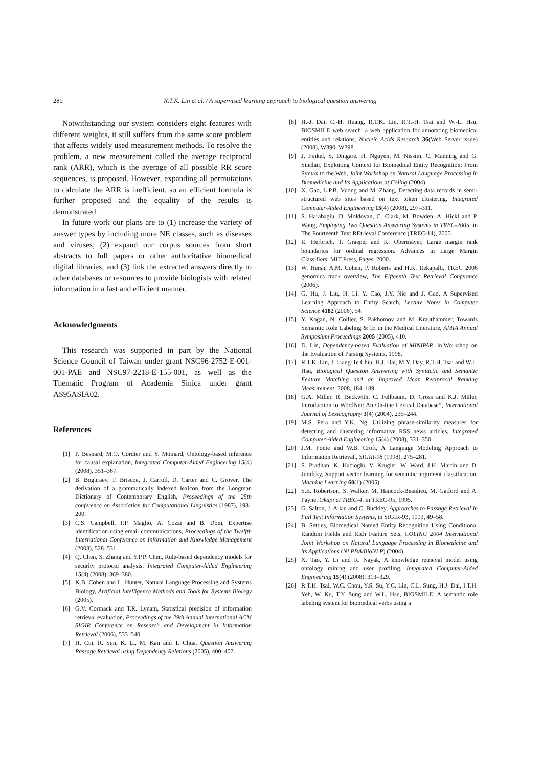280 R.T.K. Lin et al. / A supervised learning approach to biological question answering
Notwithstanding our system considers eight features with different weights, it still suffers from the same score problem that affects widely used measurement methods. To resolve the problem, a new measurement called the average reciprocal rank (ARR), which is the average of all possible RR score sequences, is proposed. However, expanding all permutations to calculate the ARR is inefficient, so an efficient formula is further proposed and the equality of the results is demonstrated.
In future work our plans are to (1) increase the variety of answer types by including more NE classes, such as diseases and viruses; (2) expand our corpus sources from short abstracts to full papers or other authoritative biomedical digital libraries; and (3) link the extracted answers directly to other databases or resources to provide biologists with related information in a fast and efficient manner.
Acknowledgments
This research was supported in part by the National Science Council of Taiwan under grant NSC96-2752-E-001-001-PAE and NSC97-2218-E-155-001, as well as the Thematic Program of Academia Sinica under grant AS95ASIA02.
References
[1] P. Besnard, M.O. Cordier and Y. Moinard, Ontology-based inference for causal explanation, Integrated Computer-Aided Engineering 15(4) (2008), 351–367.
[2] B. Boguraev, T. Briscoe, J. Carroll, D. Carter and C. Grover, The derivation of a grammatically indexed lexicon from the Longman Dictionary of Contemporary English, Proceedings of the 25th conference on Association for Computational Linguistics (1987), 193–200.
[3] C.S. Campbell, P.P. Maglio, A. Cozzi and B. Dom, Expertise identification using email communications, Proceedings of the Twelfth International Conference on Information and Knowledge Management (2003), 528–531.
[4] Q. Chen, S. Zhang and Y.P.P. Chen, Rule-based dependency models for security protocol analysis, Integrated Computer-Aided Engineering 15(4) (2008), 369–380.
[5] K.B. Cohen and L. Hunter, Natural Language Processing and Systems Biology, Artificial Intelligence Methods and Tools for Systems Biology (2005).
[6] G.V. Cormack and T.R. Lynam, Statistical precision of information retrieval evaluation, Proceedings of the 29th Annual International ACM SIGIR Conference on Research and Development in Information Retrieval (2006), 533–540.
[7] H. Cui, R. Sun, K. Li, M. Kan and T. Chua, Question Answering Passage Retrieval using Dependency Relations (2005), 400–407.
[8] H.-J. Dai, C.-H. Huang, R.T.K. Lin, R.T.-H. Tsai and W.-L. Hsu, BIOSMILE web search: a web application for annotating biomedical entities and relations, Nucleic Acids Research 36(Web Server issue) (2008), W390–W398.
[9] J. Finkel, S. Dingare, H. Nguyen, M. Nissim, C. Manning and G. Sinclair, Exploiting Context for Biomedical Entity Recognition: From Syntax to the Web, Joint Workshop on Natural Language Processing in Biomedicine and Its Applications at Coling (2004).
[10] X. Gao, L.P.B. Vuong and M. Zhang, Detecting data records in semi-structured web sites based on text token clustering, Integrated Computer-Aided Engineering 15(4) (2008), 297–311.
[11] S. Harabagiu, D. Moldovan, C. Clark, M. Bowden, A. Hickl and P. Wang, Employing Two Question Answering Systems in TREC-2005, in The Fourteenth Text REtrieval Conference (TREC-14), 2005.
[12] R. Herbrich, T. Graepel and K. Obermayer, Large margin rank boundaries for ordinal regression. Advances in Large Margin Classifiers: MIT Press, Pages, 2000.
[13] W. Hersh, A.M. Cohen, P. Roberts and H.K. Rekapalli, TREC 2006 genomics track overview, The Fifteenth Text Retrieval Conference (2006).
[14] G. Hu, J. Liu, H. Li, Y. Cao, J.Y. Nie and J. Gao, A Supervised Learning Approach to Entity Search, Lecture Notes in Computer Science 4182 (2006), 54.
[15] Y. Kogan, N. Collier, S. Pakhomov and M. Krauthammer, Towards Semantic Role Labeling & IE in the Medical Literature, AMIA Annual Symposium Proceedings 2005 (2005), 410.
[16] D. Lin, Dependency-based Evaluation of MINIPAR, in.Workshop on the Evaluation of Parsing Systems, 1998.
[17] R.T.K. Lin, J. Liang-Te Chiu, H.J. Dai, M.Y. Day, R.T.H. Tsai and W.L. Hsu, Biological Question Answering with Syntactic and Semantic Feature Matching and an Improved Mean Reciprocal Ranking Measurement, 2008, 184–189.
[18] G.A. Miller, R. Beckwith, C. Fellbaum, D. Gross and K.J. Miller, Introduction to WordNet: An On-line Lexical Database*, International Journal of Lexicography 3(4) (2004), 235–244.
[19] M.S. Pera and Y.K. Ng, Utilizing phrase-similarity measures for detecting and clustering informative RSS news articles, Integrated Computer-Aided Engineering 15(4) (2008), 331–350.
[20] J.M. Ponte and W.B. Croft, A Language Modeling Approach to Information Retrieval., SIGIR-98 (1998), 275–281.
[21] S. Pradhan, K. Hacioglu, V. Krugler, W. Ward, J.H. Martin and D. Jurafsky, Support vector learning for semantic argument classification, Machine Learning 60(1) (2005).
[22] S.E. Robertson, S. Walker, M. Hancock-Beaulieu, M. Gatford and A. Payne, Okapi at TREC-4, in TREC-95, 1995.
[23] G. Salton, J. Allan and C. Buckley, Approaches to Passage Retrieval in Full Text Information Systems, in SIGIR-93, 1993, 49–58.
[24] B. Settles, Biomedical Named Entity Recognition Using Conditional Random Fields and Rich Feature Sets, COLING 2004 International Joint Workshop on Natural Language Processing in Biomedicine and its Applications (NLPBA/BioNLP) (2004).
[25] X. Tao, Y. Li and R. Nayak, A knowledge retrieval model using ontology mining and user profiling, Integrated Computer-Aided Engineering 15(4) (2008), 313–329.
[26] R.T.H. Tsai, W.C. Chou, Y.S. Su, Y.C. Lin, C.L. Sung, H.J. Dai, I.T.H. Yeh, W. Ku, T.Y. Sung and W.L. Hsu, BIOSMILE: A semantic role labeling system for biomedical verbs using a